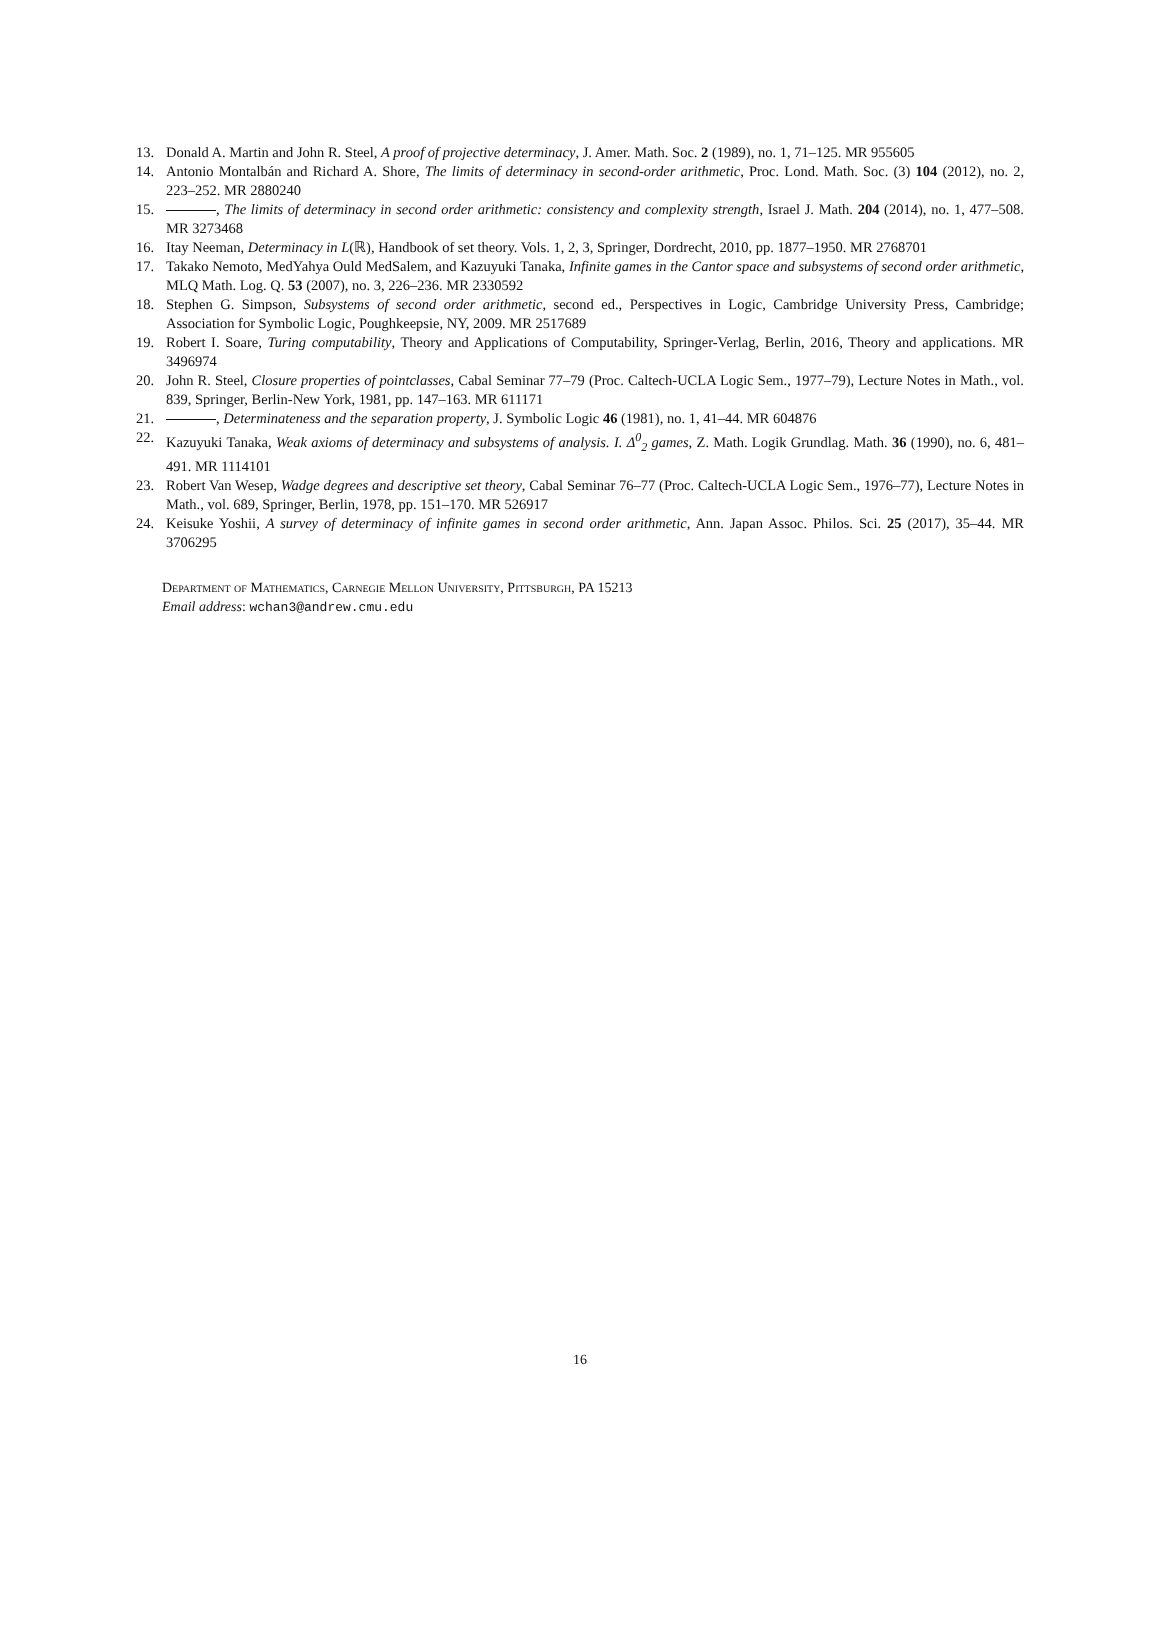13. Donald A. Martin and John R. Steel, A proof of projective determinacy, J. Amer. Math. Soc. 2 (1989), no. 1, 71–125. MR 955605
14. Antonio Montalbán and Richard A. Shore, The limits of determinacy in second-order arithmetic, Proc. Lond. Math. Soc. (3) 104 (2012), no. 2, 223–252. MR 2880240
15. , The limits of determinacy in second order arithmetic: consistency and complexity strength, Israel J. Math. 204 (2014), no. 1, 477–508. MR 3273468
16. Itay Neeman, Determinacy in L(ℝ), Handbook of set theory. Vols. 1, 2, 3, Springer, Dordrecht, 2010, pp. 1877–1950. MR 2768701
17. Takako Nemoto, MedYahya Ould MedSalem, and Kazuyuki Tanaka, Infinite games in the Cantor space and subsystems of second order arithmetic, MLQ Math. Log. Q. 53 (2007), no. 3, 226–236. MR 2330592
18. Stephen G. Simpson, Subsystems of second order arithmetic, second ed., Perspectives in Logic, Cambridge University Press, Cambridge; Association for Symbolic Logic, Poughkeepsie, NY, 2009. MR 2517689
19. Robert I. Soare, Turing computability, Theory and Applications of Computability, Springer-Verlag, Berlin, 2016, Theory and applications. MR 3496974
20. John R. Steel, Closure properties of pointclasses, Cabal Seminar 77–79 (Proc. Caltech-UCLA Logic Sem., 1977–79), Lecture Notes in Math., vol. 839, Springer, Berlin-New York, 1981, pp. 147–163. MR 611171
21. , Determinateness and the separation property, J. Symbolic Logic 46 (1981), no. 1, 41–44. MR 604876
22. Kazuyuki Tanaka, Weak axioms of determinacy and subsystems of analysis. I. Δ<sup>0</sup><sub>2</sub> games, Z. Math. Logik Grundlag. Math. 36 (1990), no. 6, 481–491. MR 1114101
23. Robert Van Wesep, Wadge degrees and descriptive set theory, Cabal Seminar 76–77 (Proc. Caltech-UCLA Logic Sem., 1976–77), Lecture Notes in Math., vol. 689, Springer, Berlin, 1978, pp. 151–170. MR 526917
24. Keisuke Yoshii, A survey of determinacy of infinite games in second order arithmetic, Ann. Japan Assoc. Philos. Sci. 25 (2017), 35–44. MR 3706295
Department of Mathematics, Carnegie Mellon University, Pittsburgh, PA 15213
Email address: wchan3@andrew.cmu.edu
16